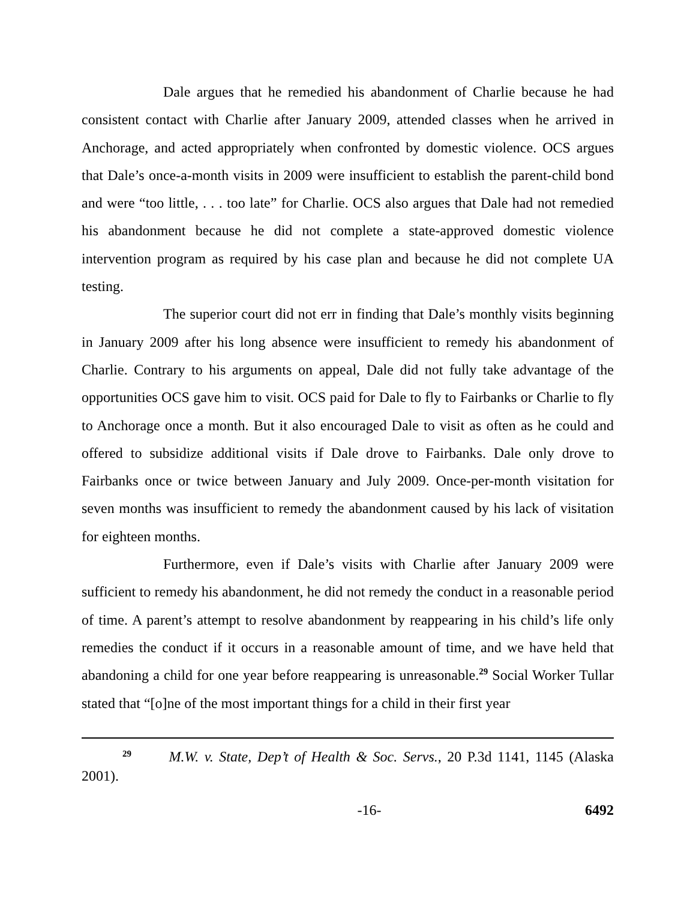Dale argues that he remedied his abandonment of Charlie because he had consistent contact with Charlie after January 2009, attended classes when he arrived in Anchorage, and acted appropriately when confronted by domestic violence. OCS argues that Dale’s once-a-month visits in 2009 were insufficient to establish the parent-child bond and were “too little, . . . too late” for Charlie. OCS also argues that Dale had not remedied his abandonment because he did not complete a state-approved domestic violence intervention program as required by his case plan and because he did not complete UA testing.
The superior court did not err in finding that Dale’s monthly visits beginning in January 2009 after his long absence were insufficient to remedy his abandonment of Charlie. Contrary to his arguments on appeal, Dale did not fully take advantage of the opportunities OCS gave him to visit. OCS paid for Dale to fly to Fairbanks or Charlie to fly to Anchorage once a month. But it also encouraged Dale to visit as often as he could and offered to subsidize additional visits if Dale drove to Fairbanks. Dale only drove to Fairbanks once or twice between January and July 2009. Once-per-month visitation for seven months was insufficient to remedy the abandonment caused by his lack of visitation for eighteen months.
Furthermore, even if Dale’s visits with Charlie after January 2009 were sufficient to remedy his abandonment, he did not remedy the conduct in a reasonable period of time. A parent’s attempt to resolve abandonment by reappearing in his child’s life only remedies the conduct if it occurs in a reasonable amount of time, and we have held that abandoning a child for one year before reappearing is unreasonable.<sup>29</sup> Social Worker Tullar stated that “[o]ne of the most important things for a child in their first year
<sup>29</sup> M.W. v. State, Dep’t of Health & Soc. Servs., 20 P.3d 1141, 1145 (Alaska 2001).
-16- 6492